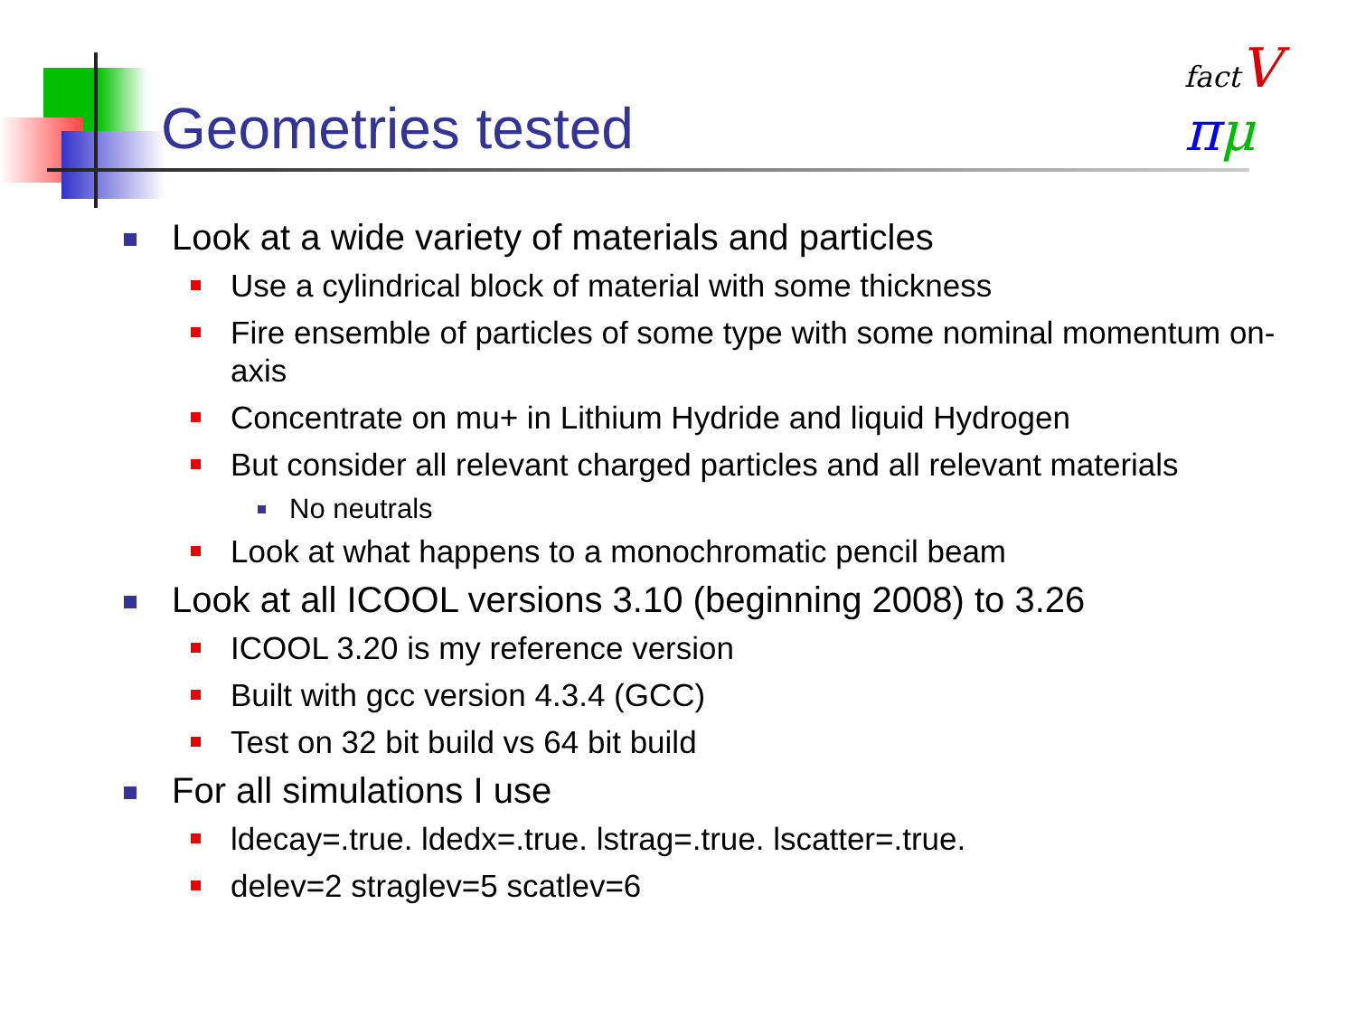Geometries tested
fact V
πμ
Look at a wide variety of materials and particles
Use a cylindrical block of material with some thickness
Fire ensemble of particles of some type with some nominal momentum on-axis
Concentrate on mu+ in Lithium Hydride and liquid Hydrogen
But consider all relevant charged particles and all relevant materials
No neutrals
Look at what happens to a monochromatic pencil beam
Look at all ICOOL versions 3.10 (beginning 2008) to 3.26
ICOOL 3.20 is my reference version
Built with gcc version 4.3.4 (GCC)
Test on 32 bit build vs 64 bit build
For all simulations I use
ldecay=.true. ldedx=.true. lstrag=.true. lscatter=.true.
delev=2 straglev=5 scatlev=6